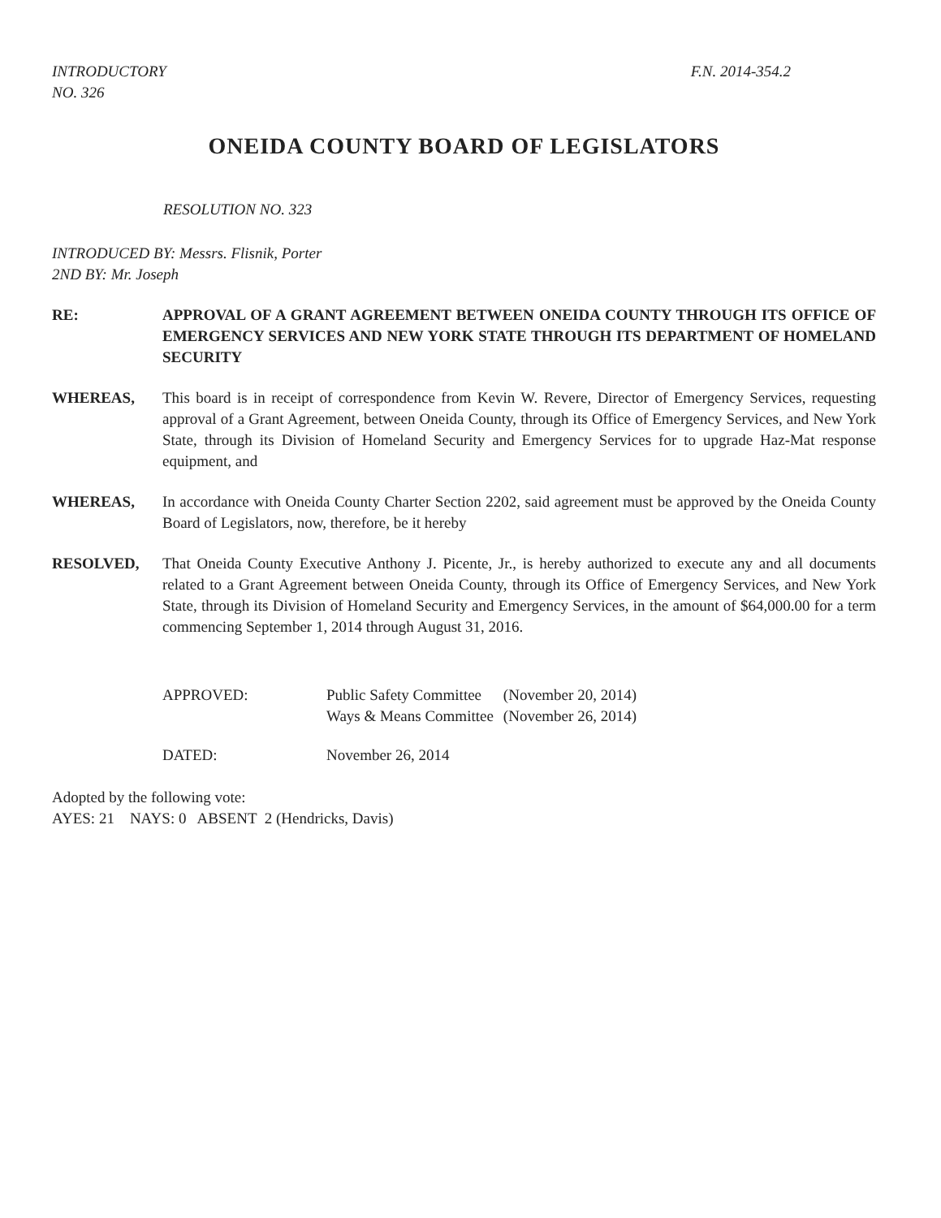INTRODUCTORY
NO. 326
F.N. 2014-354.2
ONEIDA COUNTY BOARD OF LEGISLATORS
RESOLUTION NO. 323
INTRODUCED BY: Messrs. Flisnik, Porter
2ND BY: Mr. Joseph
RE: APPROVAL OF A GRANT AGREEMENT BETWEEN ONEIDA COUNTY THROUGH ITS OFFICE OF EMERGENCY SERVICES AND NEW YORK STATE THROUGH ITS DEPARTMENT OF HOMELAND SECURITY
WHEREAS, This board is in receipt of correspondence from Kevin W. Revere, Director of Emergency Services, requesting approval of a Grant Agreement, between Oneida County, through its Office of Emergency Services, and New York State, through its Division of Homeland Security and Emergency Services for to upgrade Haz-Mat response equipment, and
WHEREAS, In accordance with Oneida County Charter Section 2202, said agreement must be approved by the Oneida County Board of Legislators, now, therefore, be it hereby
RESOLVED, That Oneida County Executive Anthony J. Picente, Jr., is hereby authorized to execute any and all documents related to a Grant Agreement between Oneida County, through its Office of Emergency Services, and New York State, through its Division of Homeland Security and Emergency Services, in the amount of $64,000.00 for a term commencing September 1, 2014 through August 31, 2016.
| APPROVED: | Public Safety Committee | (November 20, 2014) |
| | Ways & Means Committee | (November 26, 2014) |
| DATED: | November 26, 2014 | |
Adopted by the following vote:
AYES: 21 NAYS: 0 ABSENT 2 (Hendricks, Davis)